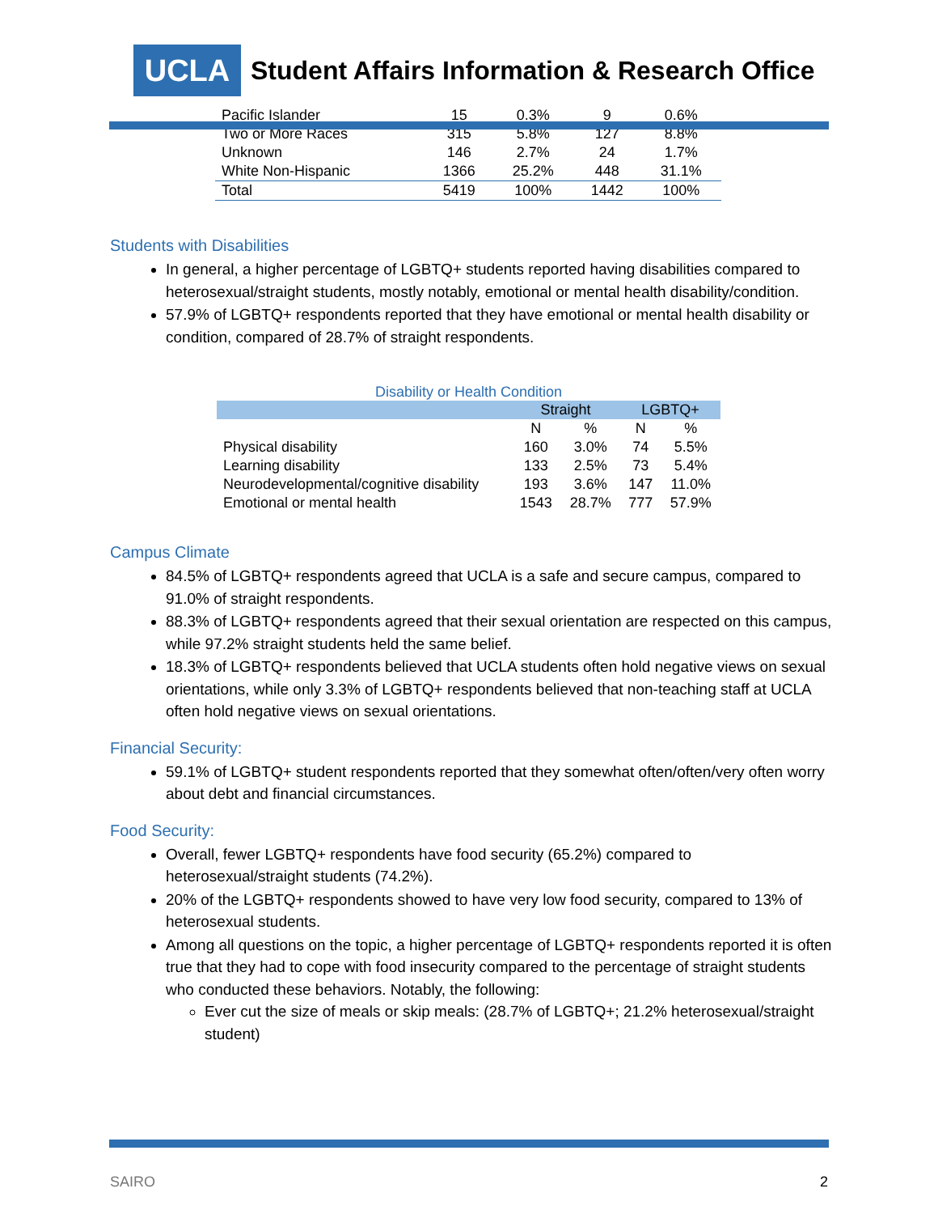UCLA
Student Affairs Information & Research Office
| Pacific Islander | 15 | 0.3% | 9 | 0.6% |
| Two or More Races | 315 | 5.8% | 127 | 8.8% |
| Unknown | 146 | 2.7% | 24 | 1.7% |
| White Non-Hispanic | 1366 | 25.2% | 448 | 31.1% |
| Total | 5419 | 100% | 1442 | 100% |
Students with Disabilities
In general, a higher percentage of LGBTQ+ students reported having disabilities compared to heterosexual/straight students, mostly notably, emotional or mental health disability/condition.
57.9% of LGBTQ+ respondents reported that they have emotional or mental health disability or condition, compared of 28.7% of straight respondents.
Disability or Health Condition
| | Straight | | LGBTQ+ | |
| --- | --- | --- | --- | --- |
| | N | % | N | % |
| Physical disability | 160 | 3.0% | 74 | 5.5% |
| Learning disability | 133 | 2.5% | 73 | 5.4% |
| Neurodevelopmental/cognitive disability | 193 | 3.6% | 147 | 11.0% |
| Emotional or mental health | 1543 | 28.7% | 777 | 57.9% |
Campus Climate
84.5% of LGBTQ+ respondents agreed that UCLA is a safe and secure campus, compared to 91.0% of straight respondents.
88.3% of LGBTQ+ respondents agreed that their sexual orientation are respected on this campus, while 97.2% straight students held the same belief.
18.3% of LGBTQ+ respondents believed that UCLA students often hold negative views on sexual orientations, while only 3.3% of LGBTQ+ respondents believed that non-teaching staff at UCLA often hold negative views on sexual orientations.
Financial Security:
59.1% of LGBTQ+ student respondents reported that they somewhat often/often/very often worry about debt and financial circumstances.
Food Security:
Overall, fewer LGBTQ+ respondents have food security (65.2%) compared to heterosexual/straight students (74.2%).
20% of the LGBTQ+ respondents showed to have very low food security, compared to 13% of heterosexual students.
Among all questions on the topic, a higher percentage of LGBTQ+ respondents reported it is often true that they had to cope with food insecurity compared to the percentage of straight students who conducted these behaviors. Notably, the following:
Ever cut the size of meals or skip meals: (28.7% of LGBTQ+; 21.2% heterosexual/straight student)
SAIRO 2